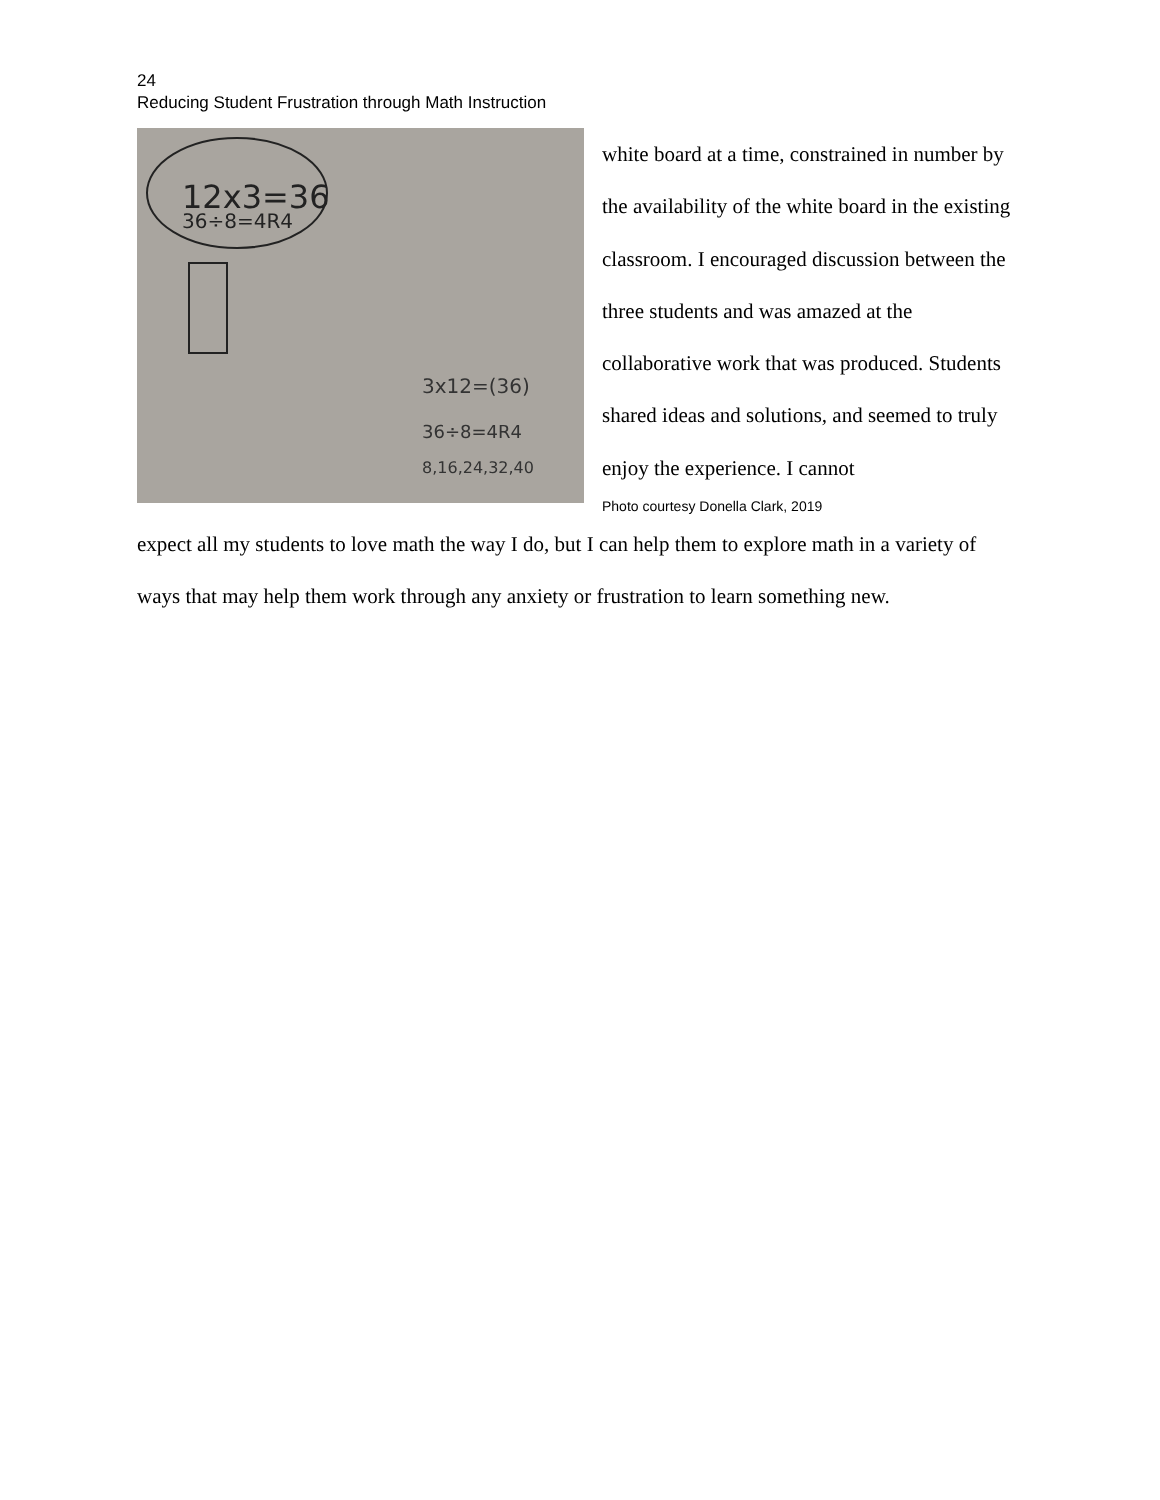24
Reducing Student Frustration through Math Instruction
12x3=36
36÷8=4R4
3x12=(36)
36÷8=4R4
8,16,24,32,40
white board at a time, constrained in number by the availability of the white board in the existing classroom. I encouraged discussion between the three students and was amazed at the collaborative work that was produced. Students shared ideas and solutions, and seemed to truly enjoy the experience. I cannot
Photo courtesy Donella Clark, 2019
expect all my students to love math the way I do, but I can help them to explore math in a variety of ways that may help them work through any anxiety or frustration to learn something new.